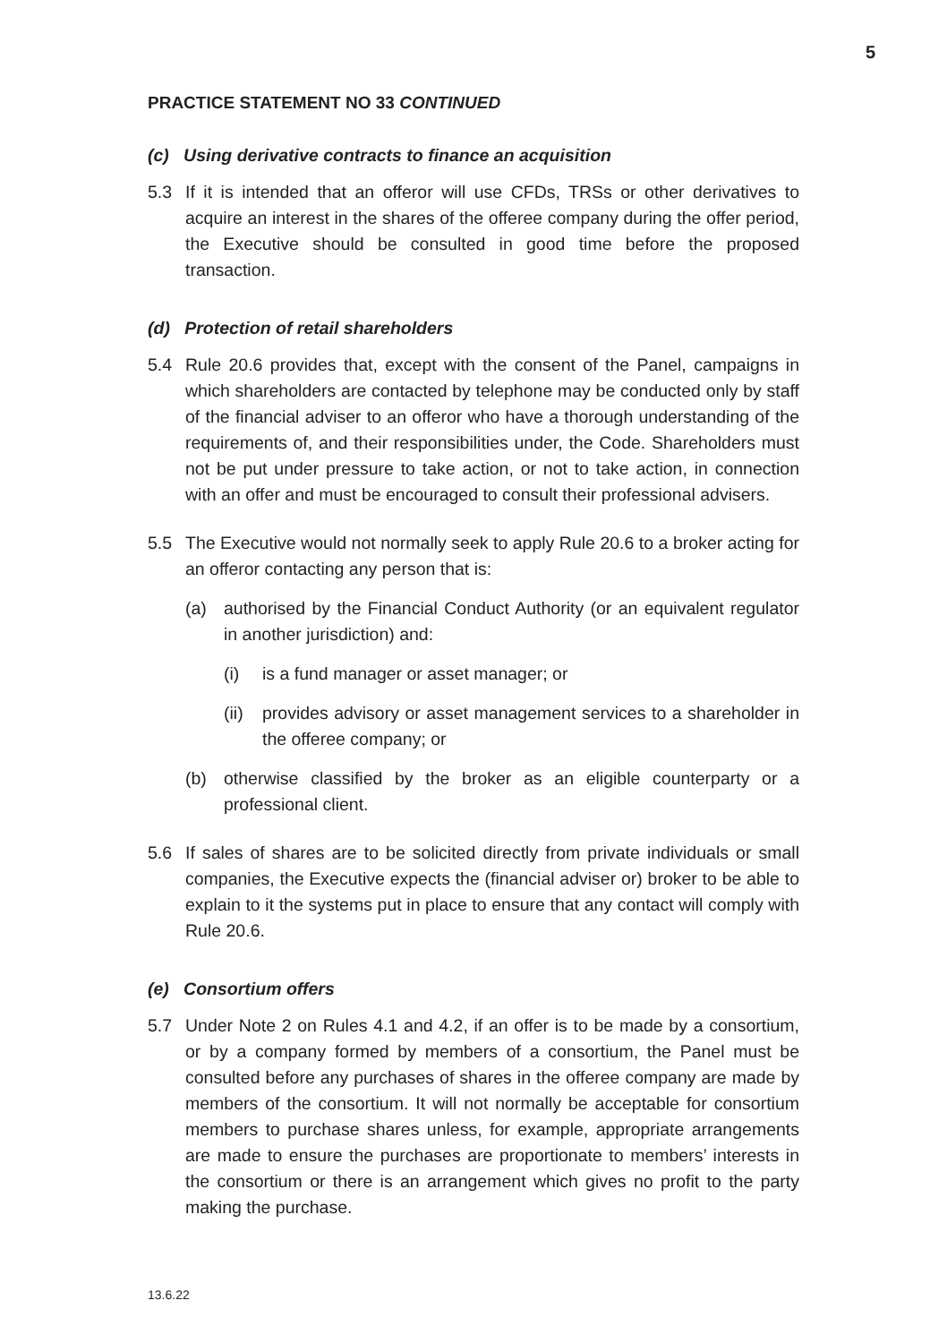5
PRACTICE STATEMENT NO 33 CONTINUED
(c) Using derivative contracts to finance an acquisition
5.3 If it is intended that an offeror will use CFDs, TRSs or other derivatives to acquire an interest in the shares of the offeree company during the offer period, the Executive should be consulted in good time before the proposed transaction.
(d) Protection of retail shareholders
5.4 Rule 20.6 provides that, except with the consent of the Panel, campaigns in which shareholders are contacted by telephone may be conducted only by staff of the financial adviser to an offeror who have a thorough understanding of the requirements of, and their responsibilities under, the Code. Shareholders must not be put under pressure to take action, or not to take action, in connection with an offer and must be encouraged to consult their professional advisers.
5.5 The Executive would not normally seek to apply Rule 20.6 to a broker acting for an offeror contacting any person that is:
(a) authorised by the Financial Conduct Authority (or an equivalent regulator in another jurisdiction) and:
(i) is a fund manager or asset manager; or
(ii) provides advisory or asset management services to a shareholder in the offeree company; or
(b) otherwise classified by the broker as an eligible counterparty or a professional client.
5.6 If sales of shares are to be solicited directly from private individuals or small companies, the Executive expects the (financial adviser or) broker to be able to explain to it the systems put in place to ensure that any contact will comply with Rule 20.6.
(e) Consortium offers
5.7 Under Note 2 on Rules 4.1 and 4.2, if an offer is to be made by a consortium, or by a company formed by members of a consortium, the Panel must be consulted before any purchases of shares in the offeree company are made by members of the consortium. It will not normally be acceptable for consortium members to purchase shares unless, for example, appropriate arrangements are made to ensure the purchases are proportionate to members’ interests in the consortium or there is an arrangement which gives no profit to the party making the purchase.
13.6.22